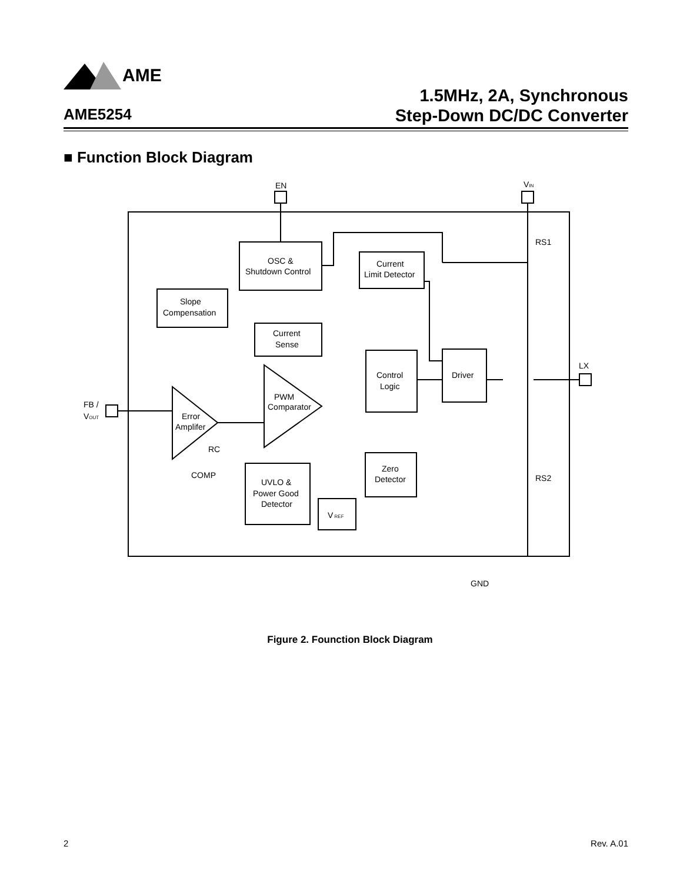AME
1.5MHz, 2A, Synchronous
Step-Down DC/DC Converter
AME5254
■ Function Block Diagram
EN
VIN
LX
RS1
RS2
FB /
VOUT
OSC &
Shutdown Control
Current
Limit Detector
Slope
Compensation
Current
Sense
Control
Logic
Driver
PWM
Comparator
Error
Amplifer
RC
COMP
UVLO &
Power Good
Detector
Zero
Detector
V REF
GND
Figure 2. Founction Block Diagram
2 Rev. A.01